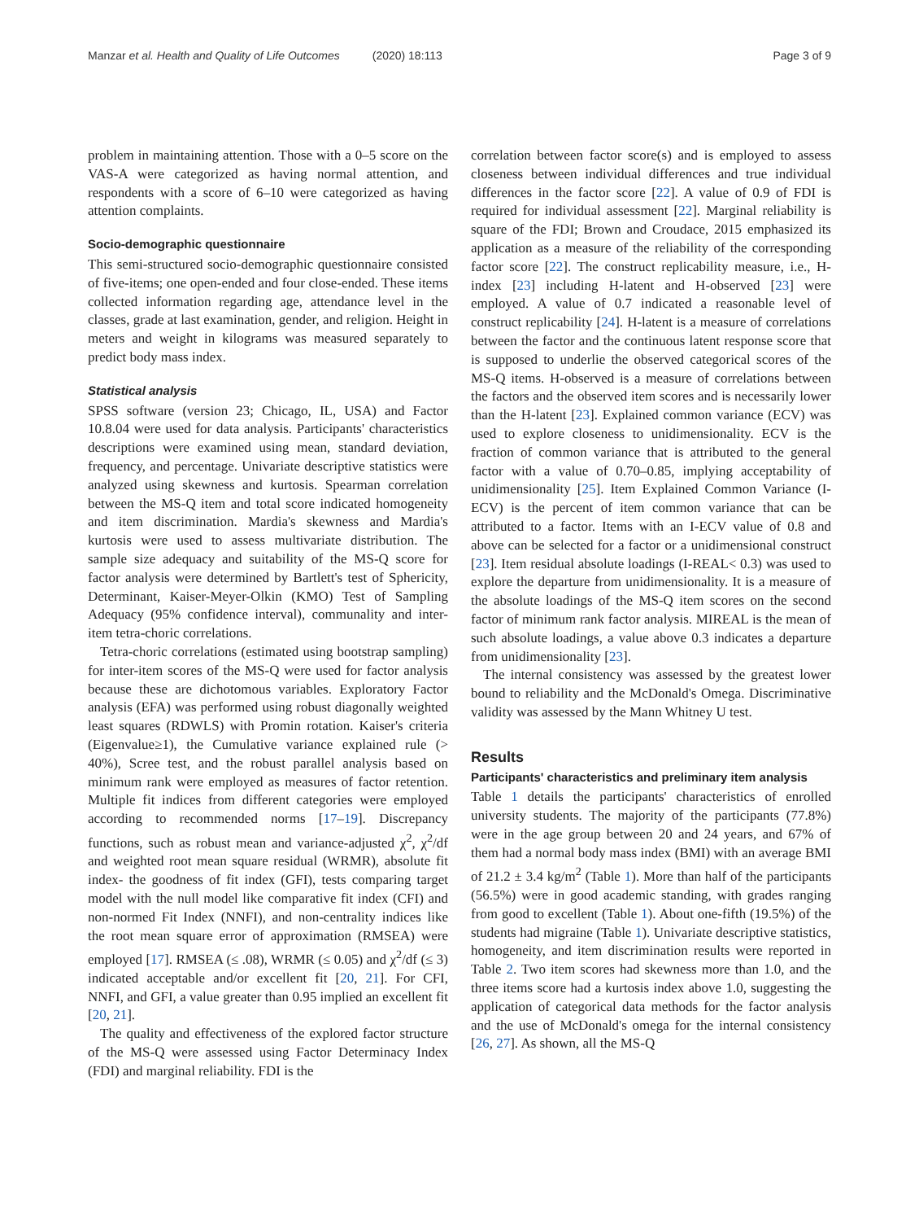Manzar et al. Health and Quality of Life Outcomes (2020) 18:113 Page 3 of 9
problem in maintaining attention. Those with a 0–5 score on the VAS-A were categorized as having normal attention, and respondents with a score of 6–10 were categorized as having attention complaints.
Socio-demographic questionnaire
This semi-structured socio-demographic questionnaire consisted of five-items; one open-ended and four close-ended. These items collected information regarding age, attendance level in the classes, grade at last examination, gender, and religion. Height in meters and weight in kilograms was measured separately to predict body mass index.
Statistical analysis
SPSS software (version 23; Chicago, IL, USA) and Factor 10.8.04 were used for data analysis. Participants' characteristics descriptions were examined using mean, standard deviation, frequency, and percentage. Univariate descriptive statistics were analyzed using skewness and kurtosis. Spearman correlation between the MS-Q item and total score indicated homogeneity and item discrimination. Mardia's skewness and Mardia's kurtosis were used to assess multivariate distribution. The sample size adequacy and suitability of the MS-Q score for factor analysis were determined by Bartlett's test of Sphericity, Determinant, Kaiser-Meyer-Olkin (KMO) Test of Sampling Adequacy (95% confidence interval), communality and inter-item tetra-choric correlations.
Tetra-choric correlations (estimated using bootstrap sampling) for inter-item scores of the MS-Q were used for factor analysis because these are dichotomous variables. Exploratory Factor analysis (EFA) was performed using robust diagonally weighted least squares (RDWLS) with Promin rotation. Kaiser's criteria (Eigenvalue≥1), the Cumulative variance explained rule (> 40%), Scree test, and the robust parallel analysis based on minimum rank were employed as measures of factor retention. Multiple fit indices from different categories were employed according to recommended norms [17–19]. Discrepancy functions, such as robust mean and variance-adjusted χ<sup>2</sup>, χ<sup>2</sup>/df and weighted root mean square residual (WRMR), absolute fit index- the goodness of fit index (GFI), tests comparing target model with the null model like comparative fit index (CFI) and non-normed Fit Index (NNFI), and non-centrality indices like the root mean square error of approximation (RMSEA) were employed [17]. RMSEA (≤ .08), WRMR (≤ 0.05) and χ<sup>2</sup>/df (≤ 3) indicated acceptable and/or excellent fit [20, 21]. For CFI, NNFI, and GFI, a value greater than 0.95 implied an excellent fit [20, 21].
The quality and effectiveness of the explored factor structure of the MS-Q were assessed using Factor Determinacy Index (FDI) and marginal reliability. FDI is the
correlation between factor score(s) and is employed to assess closeness between individual differences and true individual differences in the factor score [22]. A value of 0.9 of FDI is required for individual assessment [22]. Marginal reliability is square of the FDI; Brown and Croudace, 2015 emphasized its application as a measure of the reliability of the corresponding factor score [22]. The construct replicability measure, i.e., H-index [23] including H-latent and H-observed [23] were employed. A value of 0.7 indicated a reasonable level of construct replicability [24]. H-latent is a measure of correlations between the factor and the continuous latent response score that is supposed to underlie the observed categorical scores of the MS-Q items. H-observed is a measure of correlations between the factors and the observed item scores and is necessarily lower than the H-latent [23]. Explained common variance (ECV) was used to explore closeness to unidimensionality. ECV is the fraction of common variance that is attributed to the general factor with a value of 0.70–0.85, implying acceptability of unidimensionality [25]. Item Explained Common Variance (I-ECV) is the percent of item common variance that can be attributed to a factor. Items with an I-ECV value of 0.8 and above can be selected for a factor or a unidimensional construct [23]. Item residual absolute loadings (I-REAL< 0.3) was used to explore the departure from unidimensionality. It is a measure of the absolute loadings of the MS-Q item scores on the second factor of minimum rank factor analysis. MIREAL is the mean of such absolute loadings, a value above 0.3 indicates a departure from unidimensionality [23].
The internal consistency was assessed by the greatest lower bound to reliability and the McDonald's Omega. Discriminative validity was assessed by the Mann Whitney U test.
Results
Participants' characteristics and preliminary item analysis
Table 1 details the participants' characteristics of enrolled university students. The majority of the participants (77.8%) were in the age group between 20 and 24 years, and 67% of them had a normal body mass index (BMI) with an average BMI of 21.2 ± 3.4 kg/m<sup>2</sup> (Table 1). More than half of the participants (56.5%) were in good academic standing, with grades ranging from good to excellent (Table 1). About one-fifth (19.5%) of the students had migraine (Table 1). Univariate descriptive statistics, homogeneity, and item discrimination results were reported in Table 2. Two item scores had skewness more than 1.0, and the three items score had a kurtosis index above 1.0, suggesting the application of categorical data methods for the factor analysis and the use of McDonald's omega for the internal consistency [26, 27]. As shown, all the MS-Q